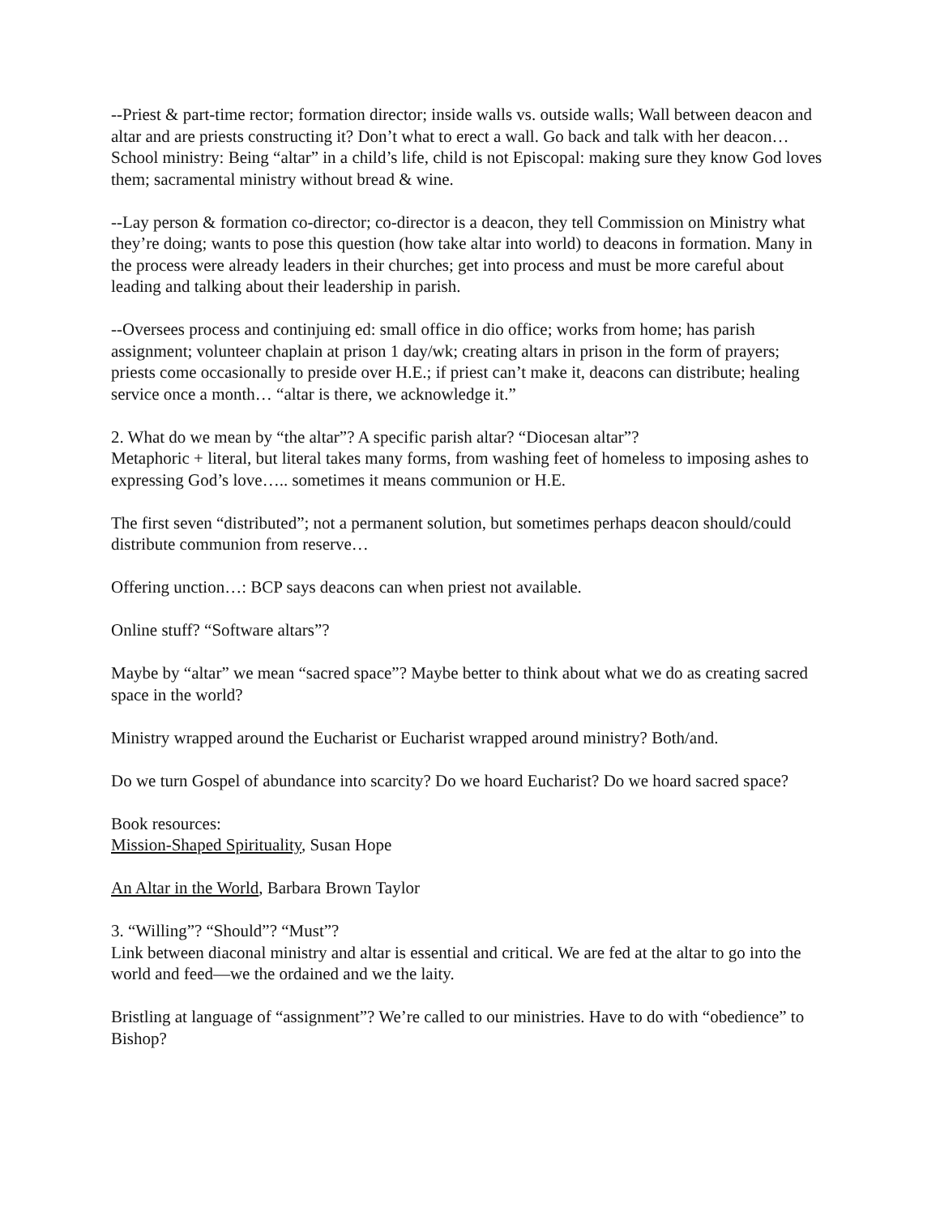--Priest & part-time rector; formation director; inside walls vs. outside walls; Wall between deacon and altar and are priests constructing it? Don’t what to erect a wall. Go back and talk with her deacon… School ministry: Being “altar” in a child’s life, child is not Episcopal: making sure they know God loves them; sacramental ministry without bread & wine.
--Lay person & formation co-director; co-director is a deacon, they tell Commission on Ministry what they’re doing; wants to pose this question (how take altar into world) to deacons in formation. Many in the process were already leaders in their churches; get into process and must be more careful about leading and talking about their leadership in parish.
--Oversees process and continjuing ed: small office in dio office; works from home; has parish assignment; volunteer chaplain at prison 1 day/wk; creating altars in prison in the form of prayers; priests come occasionally to preside over H.E.; if priest can’t make it, deacons can distribute; healing service once a month… “altar is there, we acknowledge it.”
2. What do we mean by “the altar”? A specific parish altar? “Diocesan altar”?
Metaphoric + literal, but literal takes many forms, from washing feet of homeless to imposing ashes to expressing God’s love….. sometimes it means communion or H.E.
The first seven “distributed”; not a permanent solution, but sometimes perhaps deacon should/could distribute communion from reserve…
Offering unction…: BCP says deacons can when priest not available.
Online stuff? “Software altars”?
Maybe by “altar” we mean “sacred space”? Maybe better to think about what we do as creating sacred space in the world?
Ministry wrapped around the Eucharist or Eucharist wrapped around ministry? Both/and.
Do we turn Gospel of abundance into scarcity? Do we hoard Eucharist? Do we hoard sacred space?
Book resources:
Mission-Shaped Spirituality, Susan Hope
An Altar in the World, Barbara Brown Taylor
3. “Willing”? “Should”? “Must”?
Link between diaconal ministry and altar is essential and critical. We are fed at the altar to go into the world and feed—we the ordained and we the laity.
Bristling at language of “assignment”? We’re called to our ministries. Have to do with “obedience” to Bishop?